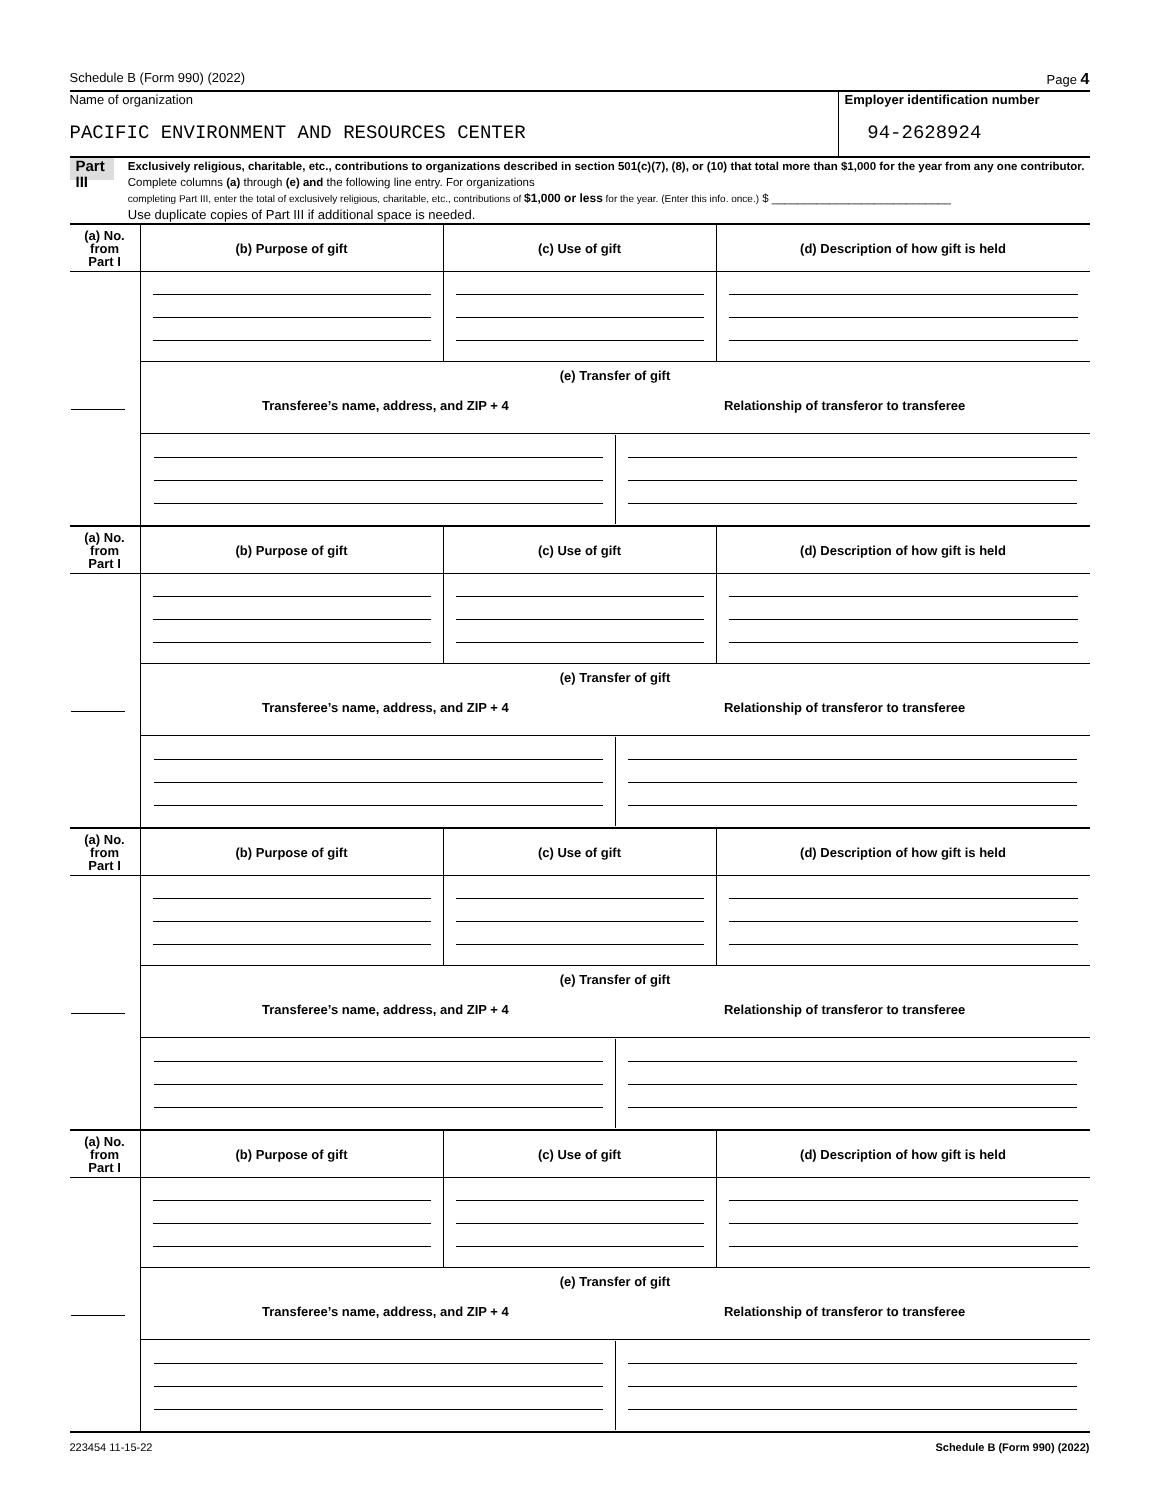Schedule B (Form 990) (2022) Page 4
Name of organization
PACIFIC ENVIRONMENT AND RESOURCES CENTER
Employer identification number
94-2628924
Part III
Exclusively religious, charitable, etc., contributions to organizations described in section 501(c)(7), (8), or (10) that total more than $1,000 for the year from any one contributor. Complete columns (a) through (e) and the following line entry. For organizations
completing Part III, enter the total of exclusively religious, charitable, etc., contributions of $1,000 or less for the year. (Enter this info. once.) $ ____________________________
Use duplicate copies of Part III if additional space is needed.
| (a) No. from Part I | (b) Purpose of gift | (c) Use of gift | (d) Description of how gift is held |
| --- | --- | --- | --- |
| | (e) Transfer of gift Transferee’s name, address, and ZIP + 4 Relationship of transferor to transferee | | |
| (a) No. from Part I | (b) Purpose of gift | (c) Use of gift | (d) Description of how gift is held |
| --- | --- | --- | --- |
| | (e) Transfer of gift Transferee’s name, address, and ZIP + 4 Relationship of transferor to transferee | | |
| (a) No. from Part I | (b) Purpose of gift | (c) Use of gift | (d) Description of how gift is held |
| --- | --- | --- | --- |
| | (e) Transfer of gift Transferee’s name, address, and ZIP + 4 Relationship of transferor to transferee | | |
| (a) No. from Part I | (b) Purpose of gift | (c) Use of gift | (d) Description of how gift is held |
| --- | --- | --- | --- |
| | (e) Transfer of gift Transferee’s name, address, and ZIP + 4 Relationship of transferor to transferee | | |
223454 11-15-22 Schedule B (Form 990) (2022)